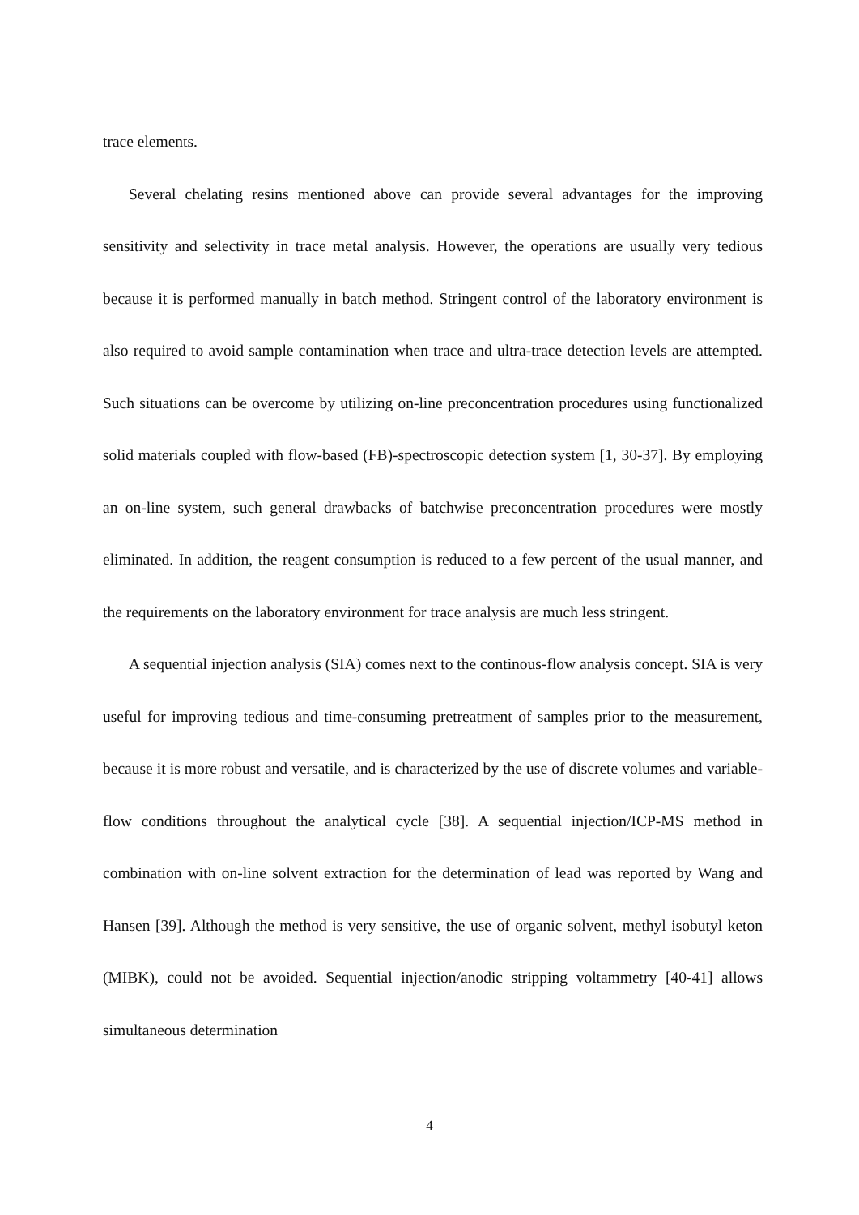trace elements.
Several chelating resins mentioned above can provide several advantages for the improving sensitivity and selectivity in trace metal analysis. However, the operations are usually very tedious because it is performed manually in batch method. Stringent control of the laboratory environment is also required to avoid sample contamination when trace and ultra-trace detection levels are attempted. Such situations can be overcome by utilizing on-line preconcentration procedures using functionalized solid materials coupled with flow-based (FB)-spectroscopic detection system [1, 30-37]. By employing an on-line system, such general drawbacks of batchwise preconcentration procedures were mostly eliminated. In addition, the reagent consumption is reduced to a few percent of the usual manner, and the requirements on the laboratory environment for trace analysis are much less stringent.
A sequential injection analysis (SIA) comes next to the continous-flow analysis concept. SIA is very useful for improving tedious and time-consuming pretreatment of samples prior to the measurement, because it is more robust and versatile, and is characterized by the use of discrete volumes and variable-flow conditions throughout the analytical cycle [38]. A sequential injection/ICP-MS method in combination with on-line solvent extraction for the determination of lead was reported by Wang and Hansen [39]. Although the method is very sensitive, the use of organic solvent, methyl isobutyl keton (MIBK), could not be avoided. Sequential injection/anodic stripping voltammetry [40-41] allows simultaneous determination
4